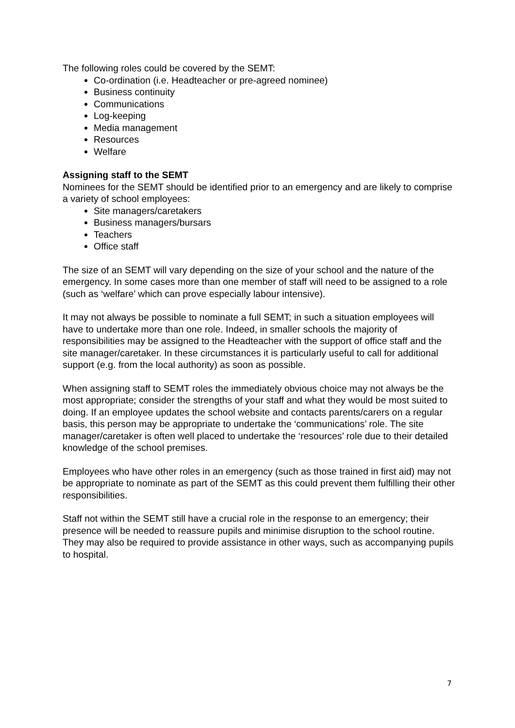The following roles could be covered by the SEMT:
Co-ordination (i.e. Headteacher or pre-agreed nominee)
Business continuity
Communications
Log-keeping
Media management
Resources
Welfare
Assigning staff to the SEMT
Nominees for the SEMT should be identified prior to an emergency and are likely to comprise a variety of school employees:
Site managers/caretakers
Business managers/bursars
Teachers
Office staff
The size of an SEMT will vary depending on the size of your school and the nature of the emergency. In some cases more than one member of staff will need to be assigned to a role (such as ‘welfare’ which can prove especially labour intensive).
It may not always be possible to nominate a full SEMT; in such a situation employees will have to undertake more than one role. Indeed, in smaller schools the majority of responsibilities may be assigned to the Headteacher with the support of office staff and the site manager/caretaker. In these circumstances it is particularly useful to call for additional support (e.g. from the local authority) as soon as possible.
When assigning staff to SEMT roles the immediately obvious choice may not always be the most appropriate; consider the strengths of your staff and what they would be most suited to doing. If an employee updates the school website and contacts parents/carers on a regular basis, this person may be appropriate to undertake the ‘communications’ role. The site manager/caretaker is often well placed to undertake the ‘resources’ role due to their detailed knowledge of the school premises.
Employees who have other roles in an emergency (such as those trained in first aid) may not be appropriate to nominate as part of the SEMT as this could prevent them fulfilling their other responsibilities.
Staff not within the SEMT still have a crucial role in the response to an emergency; their presence will be needed to reassure pupils and minimise disruption to the school routine. They may also be required to provide assistance in other ways, such as accompanying pupils to hospital.
7